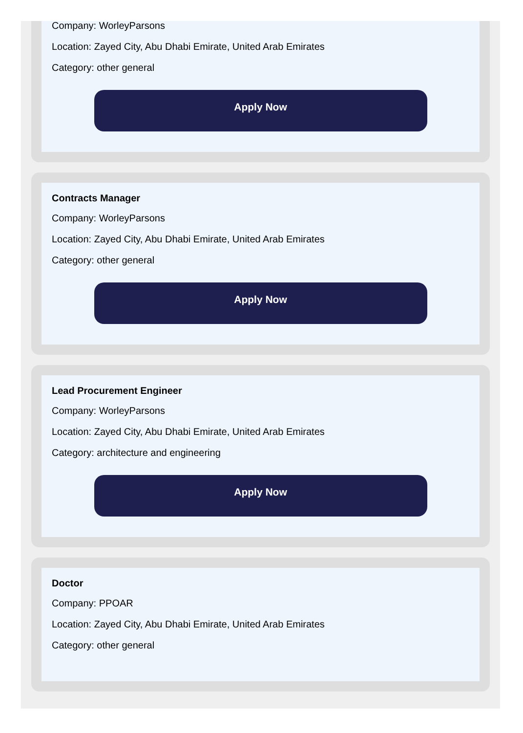Company: WorleyParsons
Location: Zayed City, Abu Dhabi Emirate, United Arab Emirates
Category: other general
Apply Now
Contracts Manager
Company: WorleyParsons
Location: Zayed City, Abu Dhabi Emirate, United Arab Emirates
Category: other general
Apply Now
Lead Procurement Engineer
Company: WorleyParsons
Location: Zayed City, Abu Dhabi Emirate, United Arab Emirates
Category: architecture and engineering
Apply Now
Doctor
Company: PPOAR
Location: Zayed City, Abu Dhabi Emirate, United Arab Emirates
Category: other general